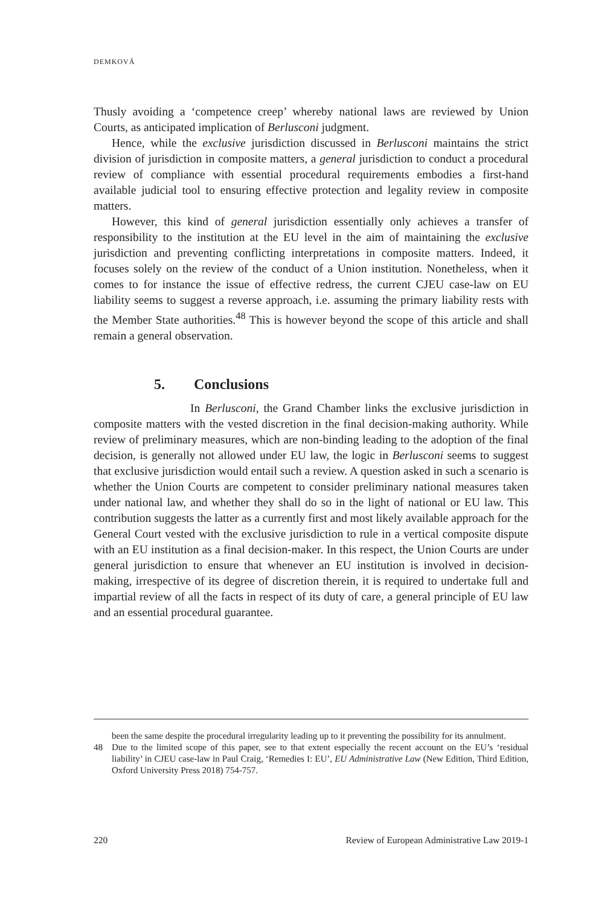DEMKOVÁ
Thusly avoiding a ‘competence creep’ whereby national laws are reviewed by Union Courts, as anticipated implication of Berlusconi judgment.
Hence, while the exclusive jurisdiction discussed in Berlusconi maintains the strict division of jurisdiction in composite matters, a general jurisdiction to conduct a procedural review of compliance with essential procedural requirements embodies a first-hand available judicial tool to ensuring effective protection and legality review in composite matters.
However, this kind of general jurisdiction essentially only achieves a transfer of responsibility to the institution at the EU level in the aim of maintaining the exclusive jurisdiction and preventing conflicting interpretations in composite matters. Indeed, it focuses solely on the review of the conduct of a Union institution. Nonetheless, when it comes to for instance the issue of effective redress, the current CJEU case-law on EU liability seems to suggest a reverse approach, i.e. assuming the primary liability rests with the Member State authorities.<sup>48</sup> This is however beyond the scope of this article and shall remain a general observation.
5. Conclusions
In Berlusconi, the Grand Chamber links the exclusive jurisdiction in composite matters with the vested discretion in the final decision-making authority. While review of preliminary measures, which are non-binding leading to the adoption of the final decision, is generally not allowed under EU law, the logic in Berlusconi seems to suggest that exclusive jurisdiction would entail such a review. A question asked in such a scenario is whether the Union Courts are competent to consider preliminary national measures taken under national law, and whether they shall do so in the light of national or EU law. This contribution suggests the latter as a currently first and most likely available approach for the General Court vested with the exclusive jurisdiction to rule in a vertical composite dispute with an EU institution as a final decision-maker. In this respect, the Union Courts are under general jurisdiction to ensure that whenever an EU institution is involved in decision-making, irrespective of its degree of discretion therein, it is required to undertake full and impartial review of all the facts in respect of its duty of care, a general principle of EU law and an essential procedural guarantee.
been the same despite the procedural irregularity leading up to it preventing the possibility for its annulment.
48 Due to the limited scope of this paper, see to that extent especially the recent account on the EU’s ‘residual liability’ in CJEU case-law in Paul Craig, ‘Remedies I: EU’, EU Administrative Law (New Edition, Third Edition, Oxford University Press 2018) 754-757.
220 Review of European Administrative Law 2019-1